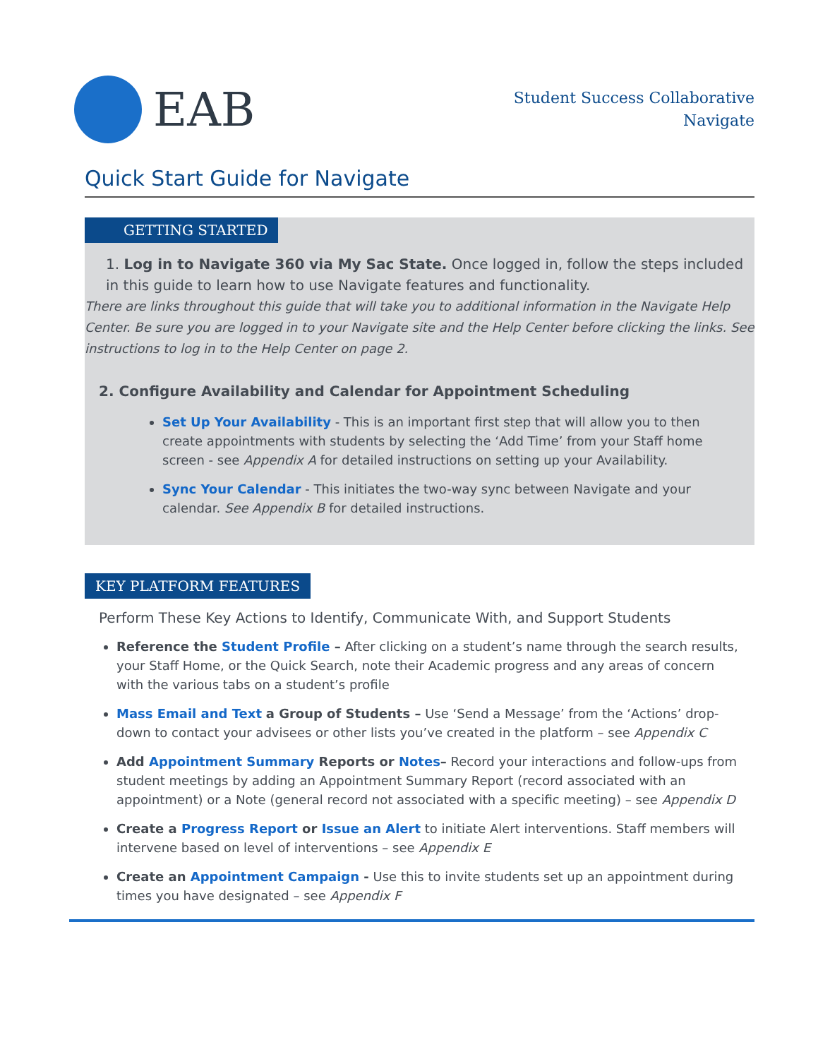EAB
Student Success Collaborative
Navigate
Quick Start Guide for Navigate
GETTING STARTED
1. Log in to Navigate 360 via My Sac State. Once logged in, follow the steps included in this guide to learn how to use Navigate features and functionality.
There are links throughout this guide that will take you to additional information in the Navigate Help Center. Be sure you are logged in to your Navigate site and the Help Center before clicking the links. See instructions to log in to the Help Center on page 2.
2. Configure Availability and Calendar for Appointment Scheduling
Set Up Your Availability - This is an important first step that will allow you to then create appointments with students by selecting the ‘Add Time’ from your Staff home screen - see Appendix A for detailed instructions on setting up your Availability.
Sync Your Calendar - This initiates the two-way sync between Navigate and your calendar. See Appendix B for detailed instructions.
KEY PLATFORM FEATURES
Perform These Key Actions to Identify, Communicate With, and Support Students
Reference the Student Profile – After clicking on a student’s name through the search results, your Staff Home, or the Quick Search, note their Academic progress and any areas of concern with the various tabs on a student’s profile
Mass Email and Text a Group of Students – Use ‘Send a Message’ from the ‘Actions’ drop-down to contact your advisees or other lists you’ve created in the platform – see Appendix C
Add Appointment Summary Reports or Notes– Record your interactions and follow-ups from student meetings by adding an Appointment Summary Report (record associated with an appointment) or a Note (general record not associated with a specific meeting) – see Appendix D
Create a Progress Report or Issue an Alert to initiate Alert interventions. Staff members will intervene based on level of interventions – see Appendix E
Create an Appointment Campaign - Use this to invite students set up an appointment during times you have designated – see Appendix F